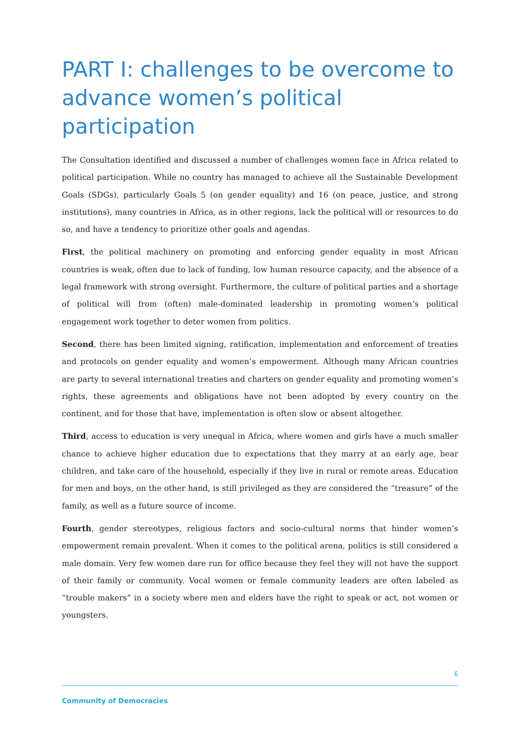PART I: challenges to be overcome to advance women’s political participation
The Consultation identified and discussed a number of challenges women face in Africa related to political participation. While no country has managed to achieve all the Sustainable Development Goals (SDGs), particularly Goals 5 (on gender equality) and 16 (on peace, justice, and strong institutions), many countries in Africa, as in other regions, lack the political will or resources to do so, and have a tendency to prioritize other goals and agendas.
First, the political machinery on promoting and enforcing gender equality in most African countries is weak, often due to lack of funding, low human resource capacity, and the absence of a legal framework with strong oversight. Furthermore, the culture of political parties and a shortage of political will from (often) male-dominated leadership in promoting women’s political engagement work together to deter women from politics.
Second, there has been limited signing, ratification, implementation and enforcement of treaties and protocols on gender equality and women’s empowerment. Although many African countries are party to several international treaties and charters on gender equality and promoting women’s rights, these agreements and obligations have not been adopted by every country on the continent, and for those that have, implementation is often slow or absent altogether.
Third, access to education is very unequal in Africa, where women and girls have a much smaller chance to achieve higher education due to expectations that they marry at an early age, bear children, and take care of the household, especially if they live in rural or remote areas. Education for men and boys, on the other hand, is still privileged as they are considered the “treasure” of the family, as well as a future source of income.
Fourth, gender stereotypes, religious factors and socio-cultural norms that hinder women’s empowerment remain prevalent. When it comes to the political arena, politics is still considered a male domain. Very few women dare run for office because they feel they will not have the support of their family or community. Vocal women or female community leaders are often labeled as “trouble makers” in a society where men and elders have the right to speak or act, not women or youngsters.
6
Community of Democracies